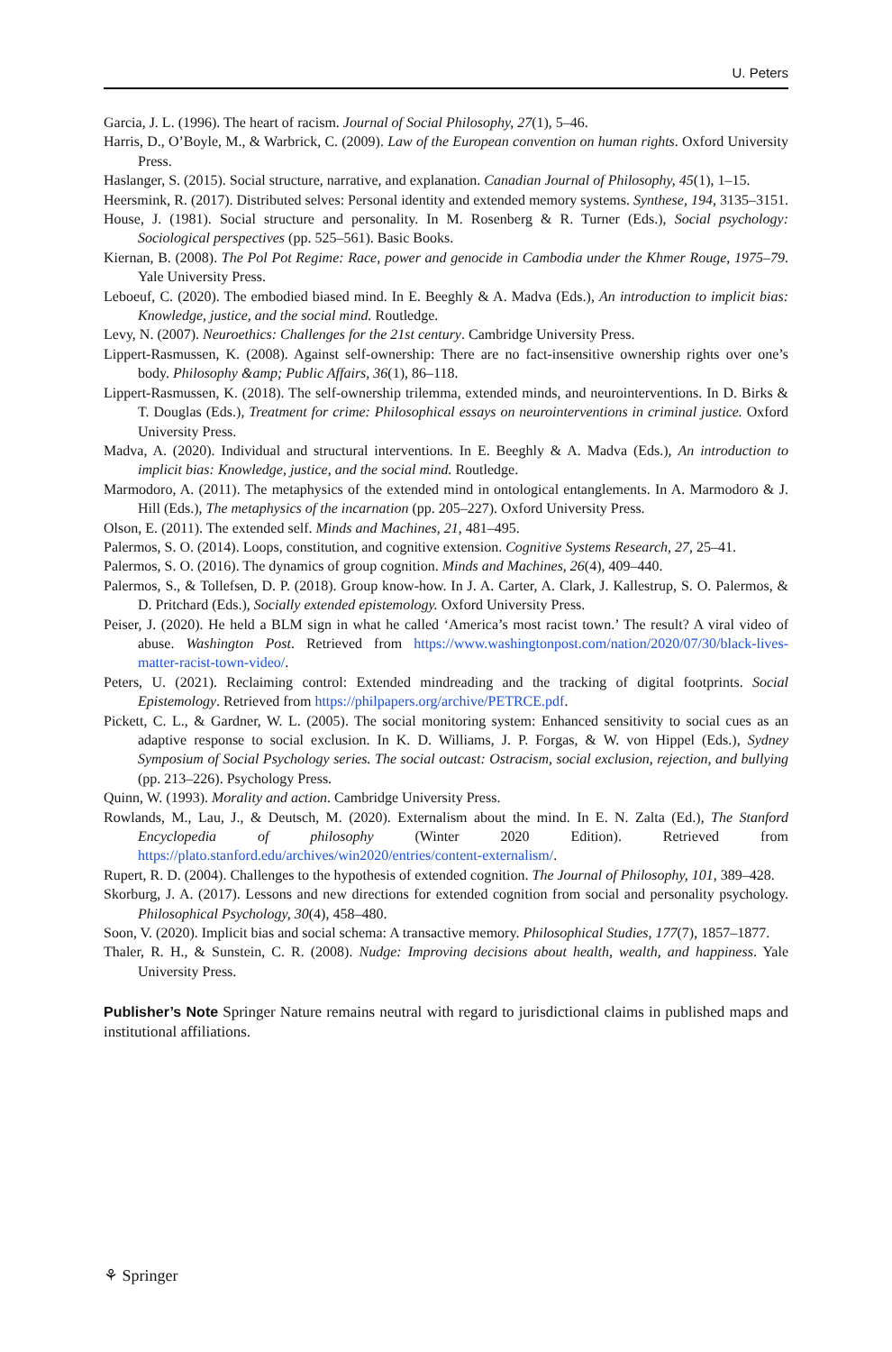U. Peters
Garcia, J. L. (1996). The heart of racism. Journal of Social Philosophy, 27(1), 5–46.
Harris, D., O’Boyle, M., & Warbrick, C. (2009). Law of the European convention on human rights. Oxford University Press.
Haslanger, S. (2015). Social structure, narrative, and explanation. Canadian Journal of Philosophy, 45(1), 1–15.
Heersmink, R. (2017). Distributed selves: Personal identity and extended memory systems. Synthese, 194, 3135–3151.
House, J. (1981). Social structure and personality. In M. Rosenberg & R. Turner (Eds.), Social psychology: Sociological perspectives (pp. 525–561). Basic Books.
Kiernan, B. (2008). The Pol Pot Regime: Race, power and genocide in Cambodia under the Khmer Rouge, 1975–79. Yale University Press.
Leboeuf, C. (2020). The embodied biased mind. In E. Beeghly & A. Madva (Eds.), An introduction to implicit bias: Knowledge, justice, and the social mind. Routledge.
Levy, N. (2007). Neuroethics: Challenges for the 21st century. Cambridge University Press.
Lippert-Rasmussen, K. (2008). Against self-ownership: There are no fact-insensitive ownership rights over one’s body. Philosophy &amp; Public Affairs, 36(1), 86–118.
Lippert-Rasmussen, K. (2018). The self-ownership trilemma, extended minds, and neurointerventions. In D. Birks & T. Douglas (Eds.), Treatment for crime: Philosophical essays on neurointerventions in criminal justice. Oxford University Press.
Madva, A. (2020). Individual and structural interventions. In E. Beeghly & A. Madva (Eds.), An introduction to implicit bias: Knowledge, justice, and the social mind. Routledge.
Marmodoro, A. (2011). The metaphysics of the extended mind in ontological entanglements. In A. Marmodoro & J. Hill (Eds.), The metaphysics of the incarnation (pp. 205–227). Oxford University Press.
Olson, E. (2011). The extended self. Minds and Machines, 21, 481–495.
Palermos, S. O. (2014). Loops, constitution, and cognitive extension. Cognitive Systems Research, 27, 25–41.
Palermos, S. O. (2016). The dynamics of group cognition. Minds and Machines, 26(4), 409–440.
Palermos, S., & Tollefsen, D. P. (2018). Group know-how. In J. A. Carter, A. Clark, J. Kallestrup, S. O. Palermos, & D. Pritchard (Eds.), Socially extended epistemology. Oxford University Press.
Peiser, J. (2020). He held a BLM sign in what he called ‘America’s most racist town.’ The result? A viral video of abuse. Washington Post. Retrieved from https://www.washingtonpost.com/nation/2020/07/30/black-lives-matter-racist-town-video/.
Peters, U. (2021). Reclaiming control: Extended mindreading and the tracking of digital footprints. Social Epistemology. Retrieved from https://philpapers.org/archive/PETRCE.pdf.
Pickett, C. L., & Gardner, W. L. (2005). The social monitoring system: Enhanced sensitivity to social cues as an adaptive response to social exclusion. In K. D. Williams, J. P. Forgas, & W. von Hippel (Eds.), Sydney Symposium of Social Psychology series. The social outcast: Ostracism, social exclusion, rejection, and bullying (pp. 213–226). Psychology Press.
Quinn, W. (1993). Morality and action. Cambridge University Press.
Rowlands, M., Lau, J., & Deutsch, M. (2020). Externalism about the mind. In E. N. Zalta (Ed.), The Stanford Encyclopedia of philosophy (Winter 2020 Edition). Retrieved from https://plato.stanford.edu/archives/win2020/entries/content-externalism/.
Rupert, R. D. (2004). Challenges to the hypothesis of extended cognition. The Journal of Philosophy, 101, 389–428.
Skorburg, J. A. (2017). Lessons and new directions for extended cognition from social and personality psychology. Philosophical Psychology, 30(4), 458–480.
Soon, V. (2020). Implicit bias and social schema: A transactive memory. Philosophical Studies, 177(7), 1857–1877.
Thaler, R. H., & Sunstein, C. R. (2008). Nudge: Improving decisions about health, wealth, and happiness. Yale University Press.
Publisher’s Note Springer Nature remains neutral with regard to jurisdictional claims in published maps and institutional affiliations.
⚘ Springer